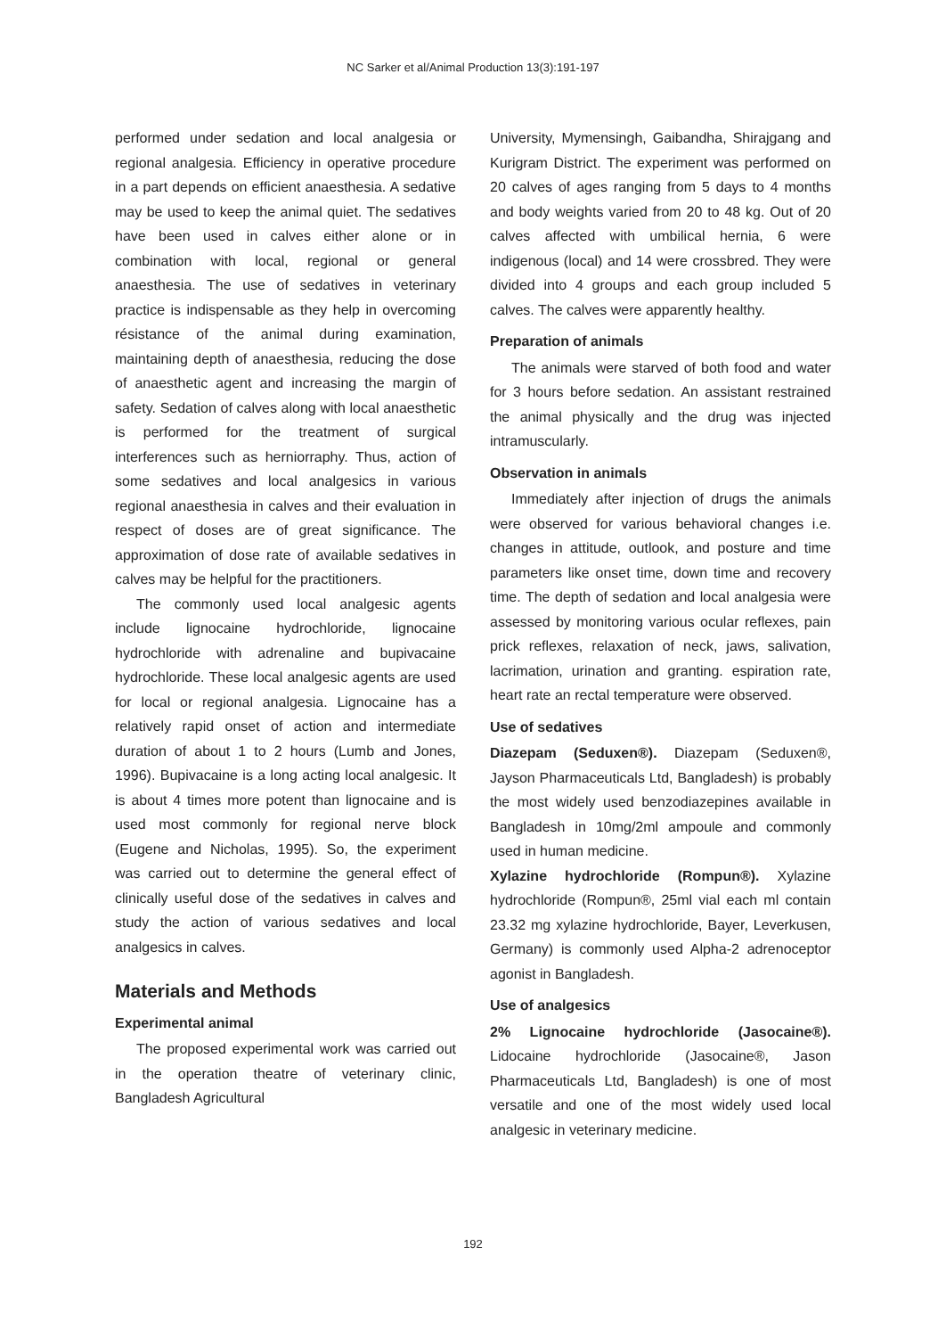NC Sarker et al/Animal Production 13(3):191-197
performed under sedation and local analgesia or regional analgesia. Efficiency in operative procedure in a part depends on efficient anaesthesia. A sedative may be used to keep the animal quiet. The sedatives have been used in calves either alone or in combination with local, regional or general anaesthesia. The use of sedatives in veterinary practice is indispensable as they help in overcoming résistance of the animal during examination, maintaining depth of anaesthesia, reducing the dose of anaesthetic agent and increasing the margin of safety. Sedation of calves along with local anaesthetic is performed for the treatment of surgical interferences such as herniorraphy. Thus, action of some sedatives and local analgesics in various regional anaesthesia in calves and their evaluation in respect of doses are of great significance. The approximation of dose rate of available sedatives in calves may be helpful for the practitioners.
The commonly used local analgesic agents include lignocaine hydrochloride, lignocaine hydrochloride with adrenaline and bupivacaine hydrochloride. These local analgesic agents are used for local or regional analgesia. Lignocaine has a relatively rapid onset of action and intermediate duration of about 1 to 2 hours (Lumb and Jones, 1996). Bupivacaine is a long acting local analgesic. It is about 4 times more potent than lignocaine and is used most commonly for regional nerve block (Eugene and Nicholas, 1995). So, the experiment was carried out to determine the general effect of clinically useful dose of the sedatives in calves and study the action of various sedatives and local analgesics in calves.
Materials and Methods
Experimental animal
The proposed experimental work was carried out in the operation theatre of veterinary clinic, Bangladesh Agricultural
University, Mymensingh, Gaibandha, Shirajgang and Kurigram District. The experiment was performed on 20 calves of ages ranging from 5 days to 4 months and body weights varied from 20 to 48 kg. Out of 20 calves affected with umbilical hernia, 6 were indigenous (local) and 14 were crossbred. They were divided into 4 groups and each group included 5 calves. The calves were apparently healthy.
Preparation of animals
The animals were starved of both food and water for 3 hours before sedation. An assistant restrained the animal physically and the drug was injected intramuscularly.
Observation in animals
Immediately after injection of drugs the animals were observed for various behavioral changes i.e. changes in attitude, outlook, and posture and time parameters like onset time, down time and recovery time. The depth of sedation and local analgesia were assessed by monitoring various ocular reflexes, pain prick reflexes, relaxation of neck, jaws, salivation, lacrimation, urination and granting. espiration rate, heart rate an rectal temperature were observed.
Use of sedatives
Diazepam (Seduxen®). Diazepam (Seduxen®, Jayson Pharmaceuticals Ltd, Bangladesh) is probably the most widely used benzodiazepines available in Bangladesh in 10mg/2ml ampoule and commonly used in human medicine.
Xylazine hydrochloride (Rompun®). Xylazine hydrochloride (Rompun®, 25ml vial each ml contain 23.32 mg xylazine hydrochloride, Bayer, Leverkusen, Germany) is commonly used Alpha-2 adrenoceptor agonist in Bangladesh.
Use of analgesics
2% Lignocaine hydrochloride (Jasocaine®). Lidocaine hydrochloride (Jasocaine®, Jason Pharmaceuticals Ltd, Bangladesh) is one of most versatile and one of the most widely used local analgesic in veterinary medicine.
192